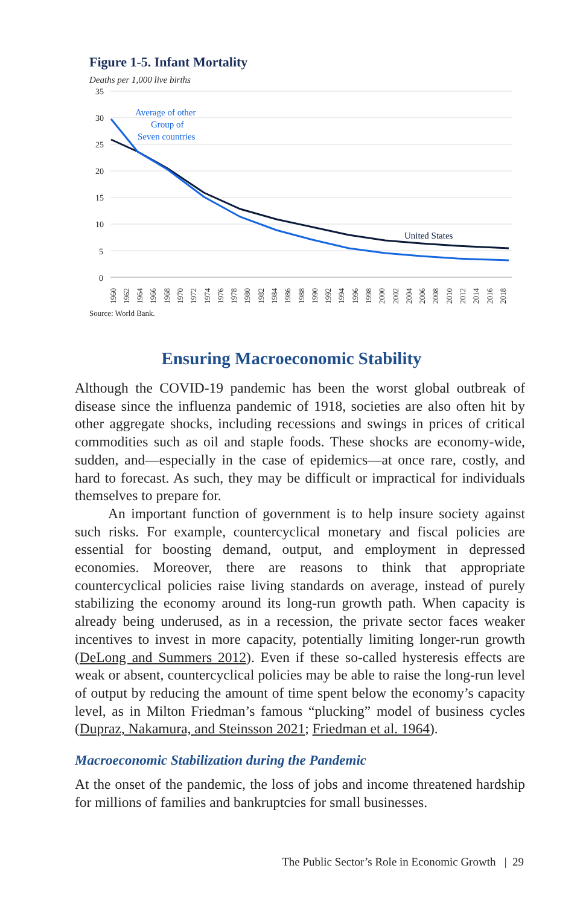Figure 1-5. Infant Mortality
Deaths per 1,000 live births
35
30
25
20
15
10
5
0
Average of other
Group of
Seven countries
United States
1960
1962
1964
1966
1968
1970
1972
1974
1976
1978
1980
1982
1984
1986
1988
1990
1992
1994
1996
1998
2000
2002
2004
2006
2008
2010
2012
2014
2016
2018
Source: World Bank.
Ensuring Macroeconomic Stability
Although the COVID-19 pandemic has been the worst global outbreak of disease since the influenza pandemic of 1918, societies are also often hit by other aggregate shocks, including recessions and swings in prices of critical commodities such as oil and staple foods. These shocks are economy-wide, sudden, and—especially in the case of epidemics—at once rare, costly, and hard to forecast. As such, they may be difficult or impractical for individuals themselves to prepare for.
An important function of government is to help insure society against such risks. For example, countercyclical monetary and fiscal policies are essential for boosting demand, output, and employment in depressed economies. Moreover, there are reasons to think that appropriate countercyclical policies raise living standards on average, instead of purely stabilizing the economy around its long-run growth path. When capacity is already being underused, as in a recession, the private sector faces weaker incentives to invest in more capacity, potentially limiting longer-run growth (DeLong and Summers 2012). Even if these so-called hysteresis effects are weak or absent, countercyclical policies may be able to raise the long-run level of output by reducing the amount of time spent below the economy’s capacity level, as in Milton Friedman’s famous “plucking” model of business cycles (Dupraz, Nakamura, and Steinsson 2021; Friedman et al. 1964).
Macroeconomic Stabilization during the Pandemic
At the onset of the pandemic, the loss of jobs and income threatened hardship for millions of families and bankruptcies for small businesses.
The Public Sector’s Role in Economic Growth | 29